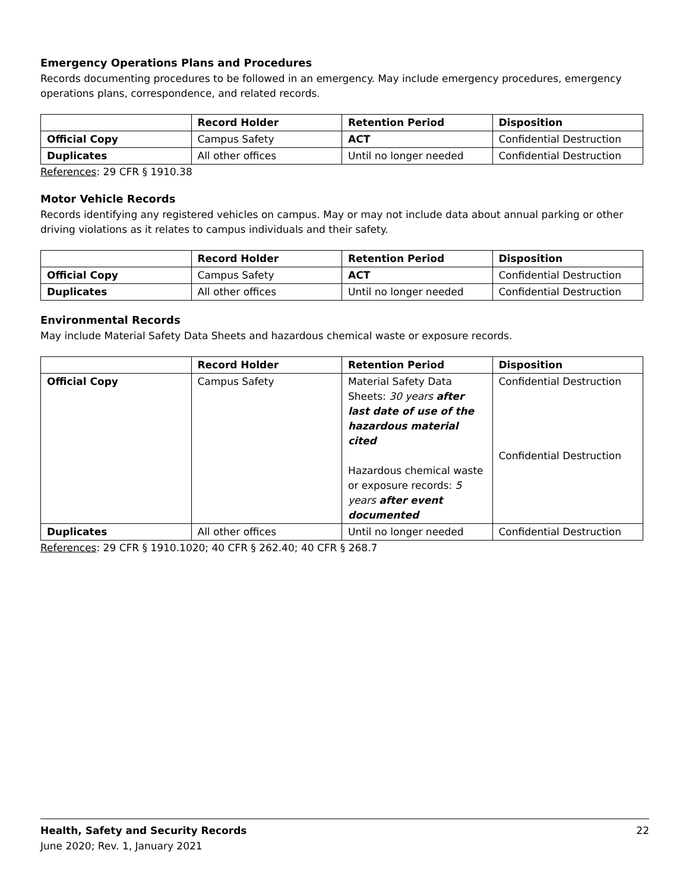Emergency Operations Plans and Procedures
Records documenting procedures to be followed in an emergency. May include emergency procedures, emergency operations plans, correspondence, and related records.
| | Record Holder | Retention Period | Disposition |
| Official Copy | Campus Safety | ACT | Confidential Destruction |
| Duplicates | All other offices | Until no longer needed | Confidential Destruction |
References: 29 CFR § 1910.38
Motor Vehicle Records
Records identifying any registered vehicles on campus. May or may not include data about annual parking or other driving violations as it relates to campus individuals and their safety.
| | Record Holder | Retention Period | Disposition |
| Official Copy | Campus Safety | ACT | Confidential Destruction |
| Duplicates | All other offices | Until no longer needed | Confidential Destruction |
Environmental Records
May include Material Safety Data Sheets and hazardous chemical waste or exposure records.
| | Record Holder | Retention Period | Disposition |
| Official Copy | Campus Safety | Material Safety Data Sheets: 30 years after last date of use of the hazardous material cited Hazardous chemical waste or exposure records: 5 years after event documented | Confidential Destruction Confidential Destruction |
| Duplicates | All other offices | Until no longer needed | Confidential Destruction |
References: 29 CFR § 1910.1020; 40 CFR § 262.40; 40 CFR § 268.7
22 Health, Safety and Security Records
June 2020; Rev. 1, January 2021